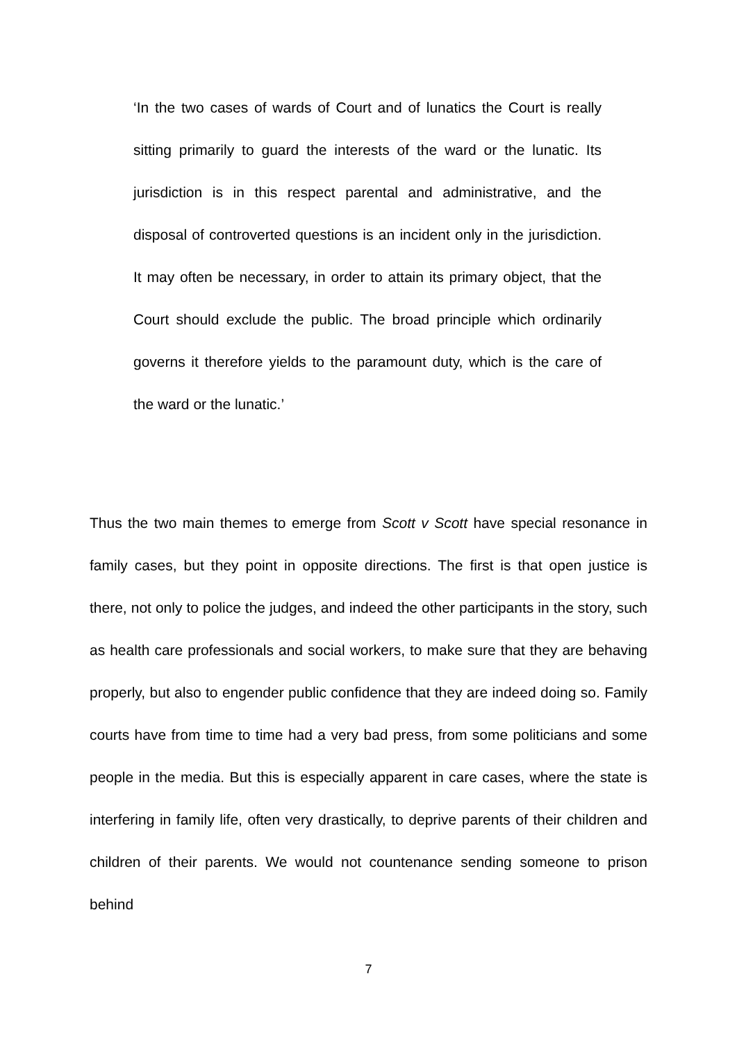‘In the two cases of wards of Court and of lunatics the Court is really sitting primarily to guard the interests of the ward or the lunatic. Its jurisdiction is in this respect parental and administrative, and the disposal of controverted questions is an incident only in the jurisdiction. It may often be necessary, in order to attain its primary object, that the Court should exclude the public. The broad principle which ordinarily governs it therefore yields to the paramount duty, which is the care of the ward or the lunatic.’
Thus the two main themes to emerge from Scott v Scott have special resonance in family cases, but they point in opposite directions. The first is that open justice is there, not only to police the judges, and indeed the other participants in the story, such as health care professionals and social workers, to make sure that they are behaving properly, but also to engender public confidence that they are indeed doing so. Family courts have from time to time had a very bad press, from some politicians and some people in the media. But this is especially apparent in care cases, where the state is interfering in family life, often very drastically, to deprive parents of their children and children of their parents. We would not countenance sending someone to prison behind
7